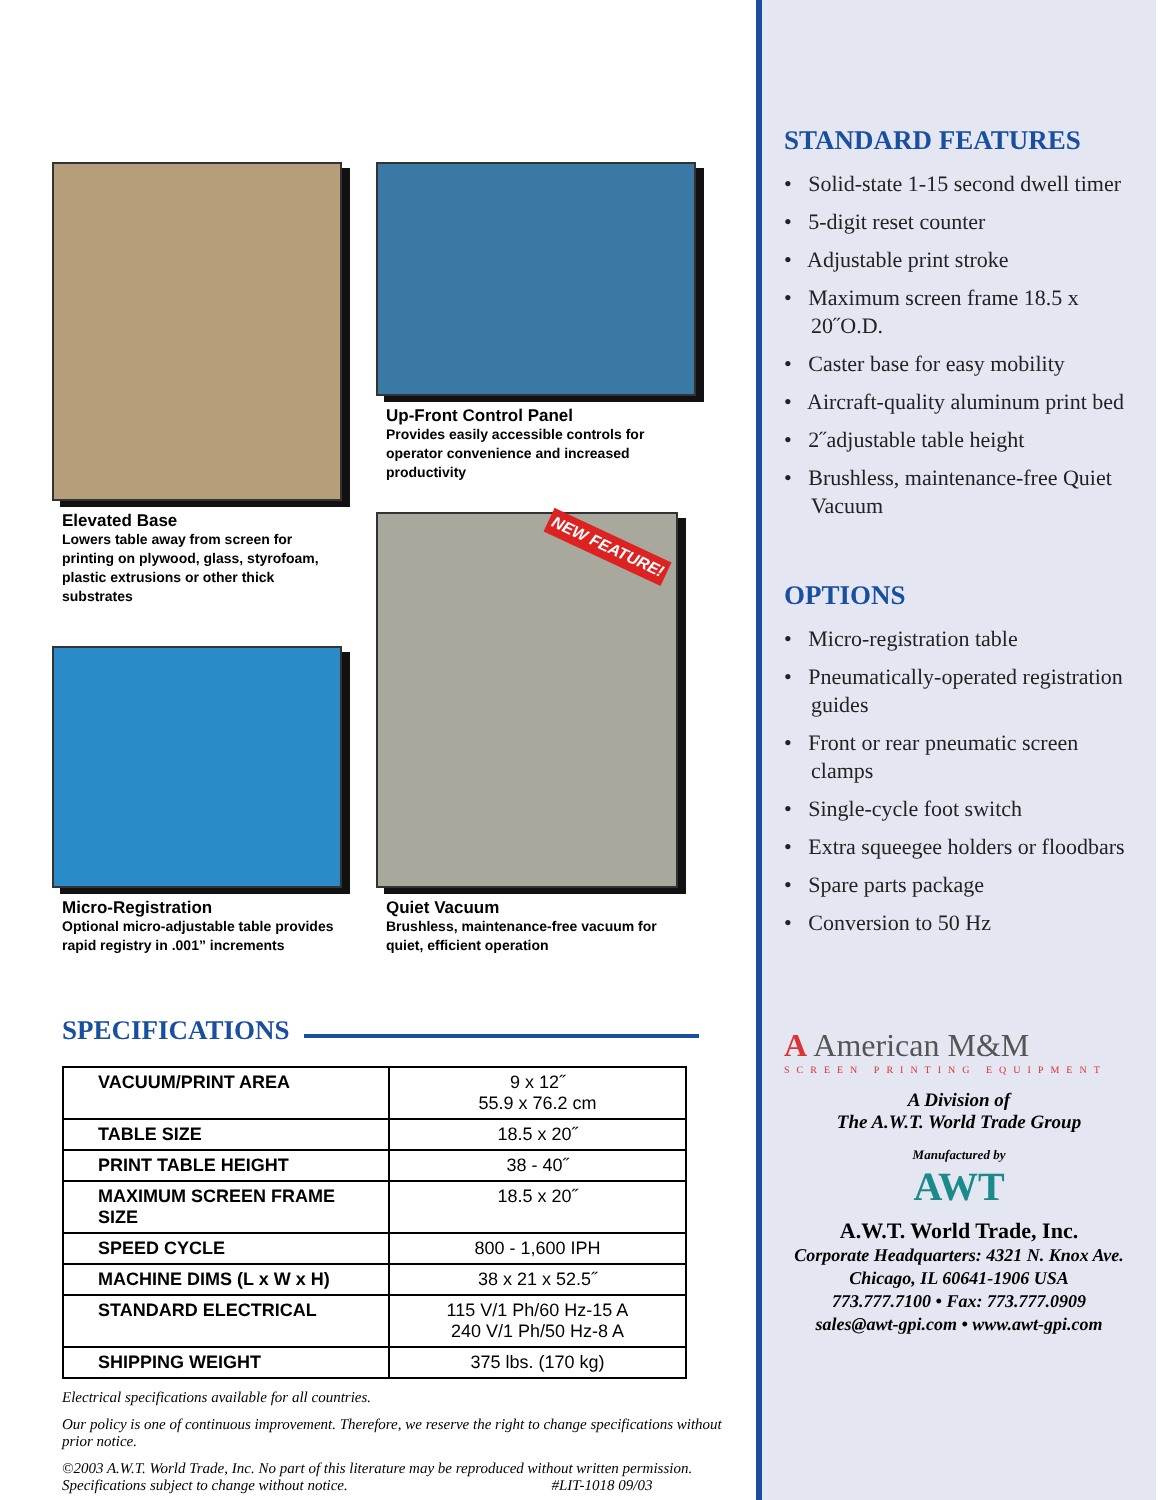Elevated Base
Lowers table away from screen for printing on plywood, glass, styrofoam, plastic extrusions or other thick substrates
Micro-Registration
Optional micro-adjustable table provides rapid registry in .001” increments
Up-Front Control Panel
Provides easily accessible controls for operator convenience and increased productivity
NEW FEATURE!
Quiet Vacuum
Brushless, maintenance-free vacuum for quiet, efficient operation
SPECIFICATIONS
| VACUUM/PRINT AREA | 9 x 12˝ 55.9 x 76.2 cm |
| TABLE SIZE | 18.5 x 20˝ |
| PRINT TABLE HEIGHT | 38 - 40˝ |
| MAXIMUM SCREEN FRAME SIZE | 18.5 x 20˝ |
| SPEED CYCLE | 800 - 1,600 IPH |
| MACHINE DIMS (L x W x H) | 38 x 21 x 52.5˝ |
| STANDARD ELECTRICAL | 115 V/1 Ph/60 Hz-15 A 240 V/1 Ph/50 Hz-8 A |
| SHIPPING WEIGHT | 375 lbs. (170 kg) |
Electrical specifications available for all countries.
Our policy is one of continuous improvement. Therefore, we reserve the right to change specifications without prior notice.
©2003 A.W.T. World Trade, Inc. No part of this literature may be reproduced without written permission. Specifications subject to change without notice. #LIT-1018 09/03
STANDARD FEATURES
• Solid-state 1-15 second dwell timer
• 5-digit reset counter
• Adjustable print stroke
• Maximum screen frame 18.5 x 20˝O.D.
• Caster base for easy mobility
• Aircraft-quality aluminum print bed
• 2˝adjustable table height
• Brushless, maintenance-free Quiet Vacuum
OPTIONS
• Micro-registration table
• Pneumatically-operated registration guides
• Front or rear pneumatic screen clamps
• Single-cycle foot switch
• Extra squeegee holders or floodbars
• Spare parts package
• Conversion to 50 Hz
A American M&M
SCREEN PRINTING EQUIPMENT
A Division of
The A.W.T. World Trade Group
Manufactured by
AWT
A.W.T. World Trade, Inc.
Corporate Headquarters: 4321 N. Knox Ave.
Chicago, IL 60641-1906 USA
773.777.7100 • Fax: 773.777.0909
sales@awt-gpi.com • www.awt-gpi.com